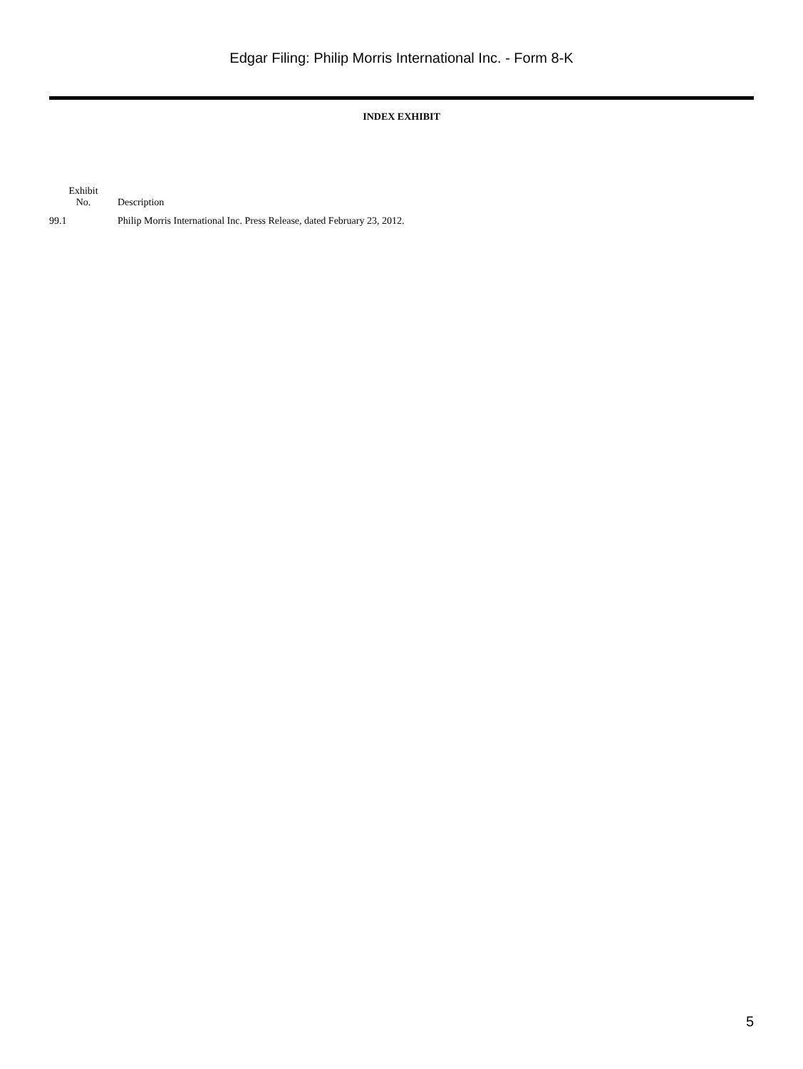Edgar Filing: Philip Morris International Inc. - Form 8-K
INDEX EXHIBIT
| Exhibit No. | Description |
| --- | --- |
| 99.1 | Philip Morris International Inc. Press Release, dated February 23, 2012. |
5